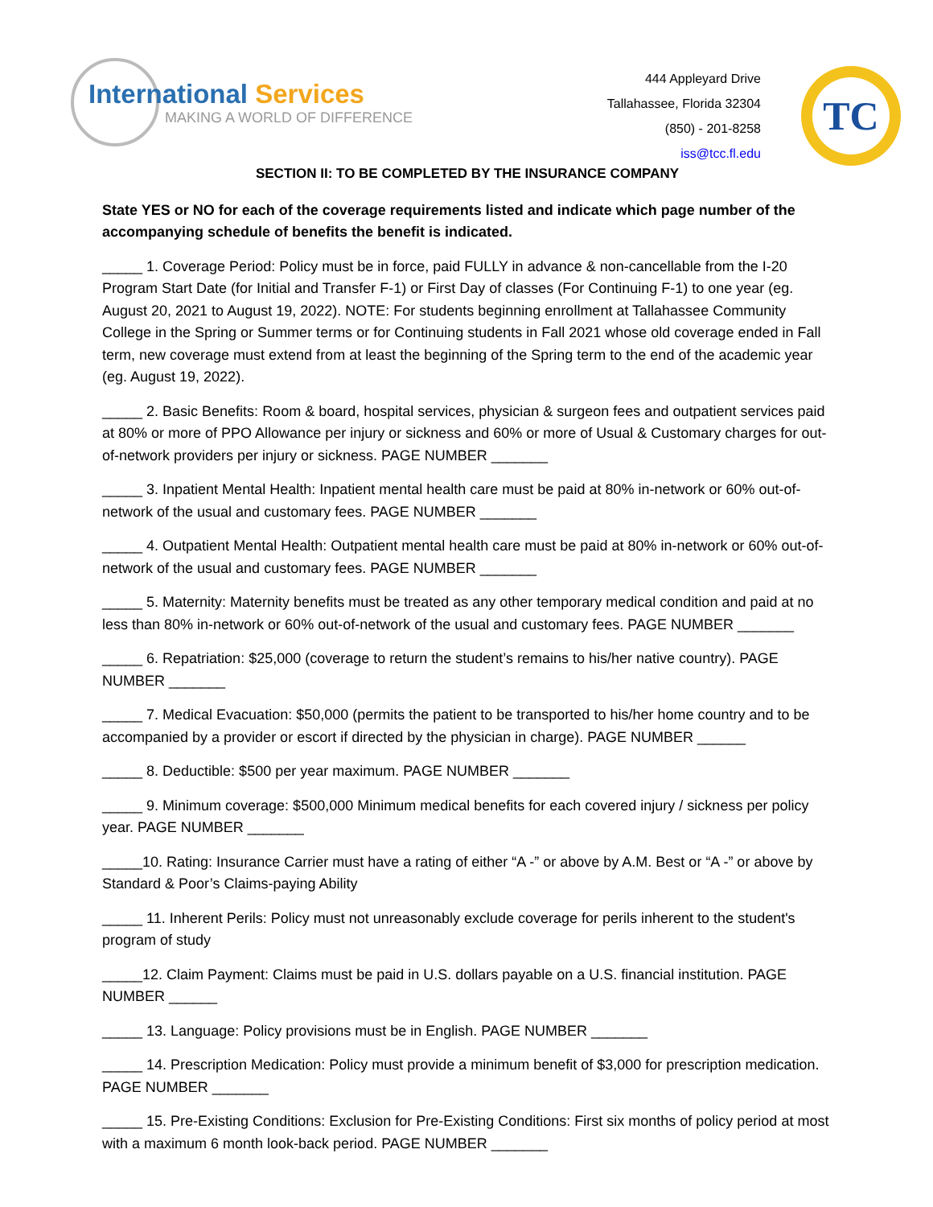International Services
MAKING A WORLD OF DIFFERENCE
444 Appleyard Drive
Tallahassee, Florida 32304
(850) - 201-8258
iss@tcc.fl.edu
TC
SECTION II: TO BE COMPLETED BY THE INSURANCE COMPANY
State YES or NO for each of the coverage requirements listed and indicate which page number of the accompanying schedule of benefits the benefit is indicated.
_____ 1. Coverage Period: Policy must be in force, paid FULLY in advance & non-cancellable from the I-20 Program Start Date (for Initial and Transfer F-1) or First Day of classes (For Continuing F-1) to one year (eg. August 20, 2021 to August 19, 2022). NOTE: For students beginning enrollment at Tallahassee Community College in the Spring or Summer terms or for Continuing students in Fall 2021 whose old coverage ended in Fall term, new coverage must extend from at least the beginning of the Spring term to the end of the academic year (eg. August 19, 2022).
_____ 2. Basic Benefits: Room & board, hospital services, physician & surgeon fees and outpatient services paid at 80% or more of PPO Allowance per injury or sickness and 60% or more of Usual & Customary charges for out-of-network providers per injury or sickness. PAGE NUMBER _______
_____ 3. Inpatient Mental Health: Inpatient mental health care must be paid at 80% in-network or 60% out-of-network of the usual and customary fees. PAGE NUMBER _______
_____ 4. Outpatient Mental Health: Outpatient mental health care must be paid at 80% in-network or 60% out-of-network of the usual and customary fees. PAGE NUMBER _______
_____ 5. Maternity: Maternity benefits must be treated as any other temporary medical condition and paid at no less than 80% in-network or 60% out-of-network of the usual and customary fees. PAGE NUMBER _______
_____ 6. Repatriation: $25,000 (coverage to return the student’s remains to his/her native country). PAGE NUMBER _______
_____ 7. Medical Evacuation: $50,000 (permits the patient to be transported to his/her home country and to be accompanied by a provider or escort if directed by the physician in charge). PAGE NUMBER ______
_____ 8. Deductible: $500 per year maximum. PAGE NUMBER _______
_____ 9. Minimum coverage: $500,000 Minimum medical benefits for each covered injury / sickness per policy year. PAGE NUMBER _______
_____10. Rating: Insurance Carrier must have a rating of either “A -” or above by A.M. Best or “A -” or above by Standard & Poor’s Claims-paying Ability
_____ 11. Inherent Perils: Policy must not unreasonably exclude coverage for perils inherent to the student's program of study
_____12. Claim Payment: Claims must be paid in U.S. dollars payable on a U.S. financial institution. PAGE NUMBER ______
_____ 13. Language: Policy provisions must be in English. PAGE NUMBER _______
_____ 14. Prescription Medication: Policy must provide a minimum benefit of $3,000 for prescription medication. PAGE NUMBER _______
_____ 15. Pre-Existing Conditions: Exclusion for Pre-Existing Conditions: First six months of policy period at most with a maximum 6 month look-back period. PAGE NUMBER _______